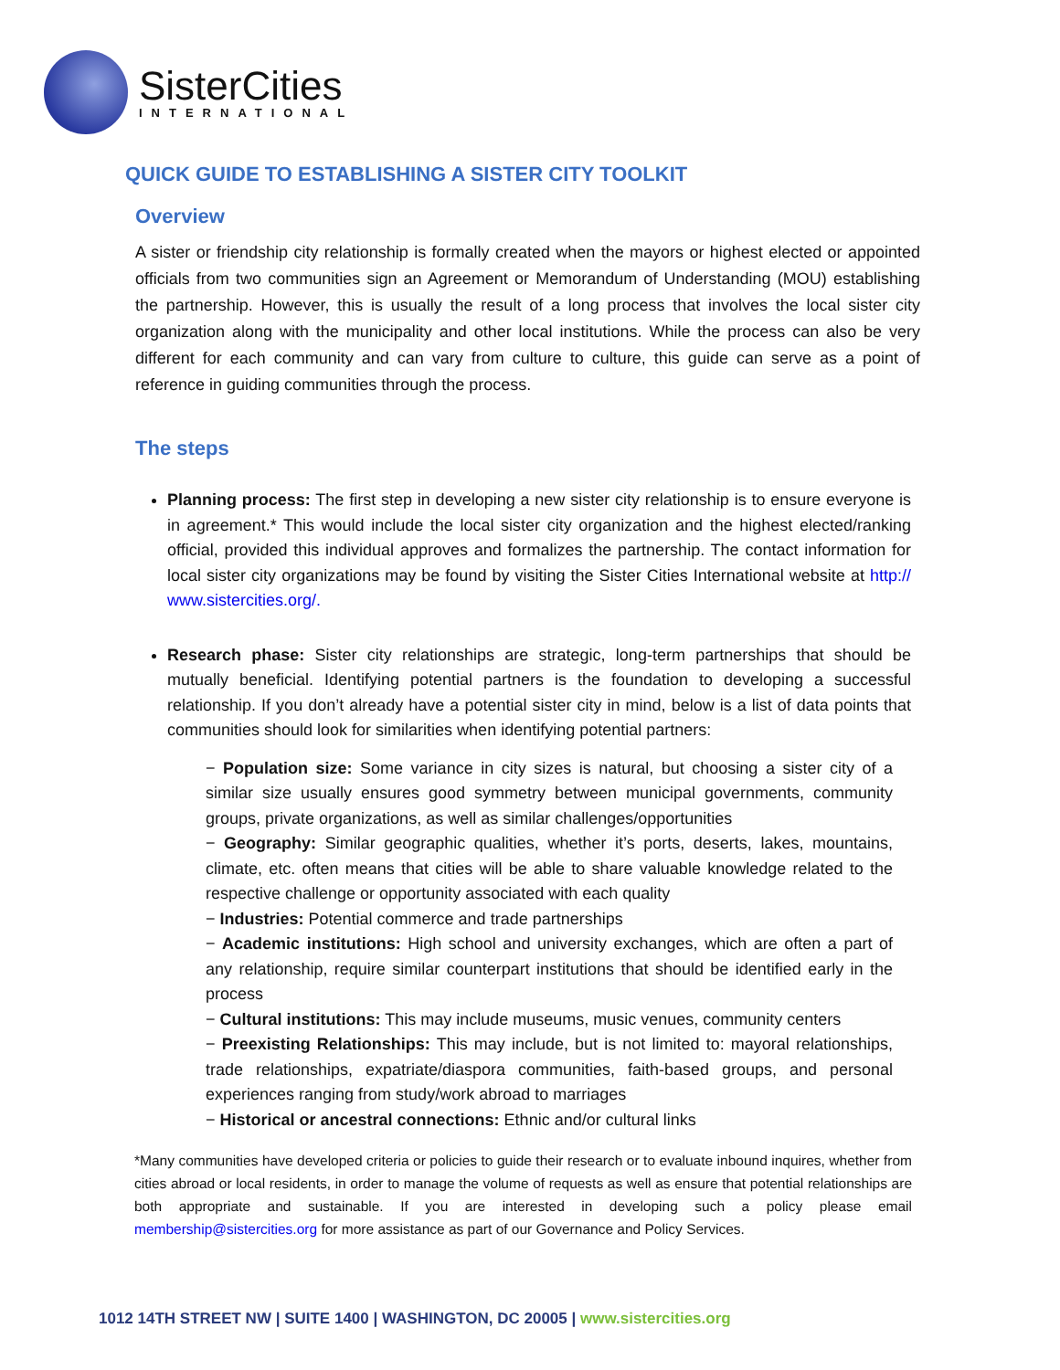SisterCities
INTERNATIONAL
QUICK GUIDE TO ESTABLISHING A SISTER CITY TOOLKIT
Overview
A sister or friendship city relationship is formally created when the mayors or highest elected or appointed officials from two communities sign an Agreement or Memorandum of Understanding (MOU) establishing the partnership. However, this is usually the result of a long process that involves the local sister city organization along with the municipality and other local institutions. While the process can also be very different for each community and can vary from culture to culture, this guide can serve as a point of reference in guiding communities through the process.
The steps
Planning process: The first step in developing a new sister city relationship is to ensure everyone is in agreement.* This would include the local sister city organization and the highest elected/ranking official, provided this individual approves and formalizes the partnership. The contact information for local sister city organizations may be found by visiting the Sister Cities International website at http:// www.sistercities.org/.
Research phase: Sister city relationships are strategic, long-term partnerships that should be mutually beneficial. Identifying potential partners is the foundation to developing a successful relationship. If you don’t already have a potential sister city in mind, below is a list of data points that communities should look for similarities when identifying potential partners:
− Population size: Some variance in city sizes is natural, but choosing a sister city of a similar size usually ensures good symmetry between municipal governments, community groups, private organizations, as well as similar challenges/opportunities
− Geography: Similar geographic qualities, whether it’s ports, deserts, lakes, mountains, climate, etc. often means that cities will be able to share valuable knowledge related to the respective challenge or opportunity associated with each quality
− Industries: Potential commerce and trade partnerships
− Academic institutions: High school and university exchanges, which are often a part of any relationship, require similar counterpart institutions that should be identified early in the process
− Cultural institutions: This may include museums, music venues, community centers
− Preexisting Relationships: This may include, but is not limited to: mayoral relationships, trade relationships, expatriate/diaspora communities, faith-based groups, and personal experiences ranging from study/work abroad to marriages
− Historical or ancestral connections: Ethnic and/or cultural links
*Many communities have developed criteria or policies to guide their research or to evaluate inbound inquires, whether from cities abroad or local residents, in order to manage the volume of requests as well as ensure that potential relationships are both appropriate and sustainable. If you are interested in developing such a policy please email membership@sistercities.org for more assistance as part of our Governance and Policy Services.
1012 14TH STREET NW | SUITE 1400 | WASHINGTON, DC 20005 | www.sistercities.org